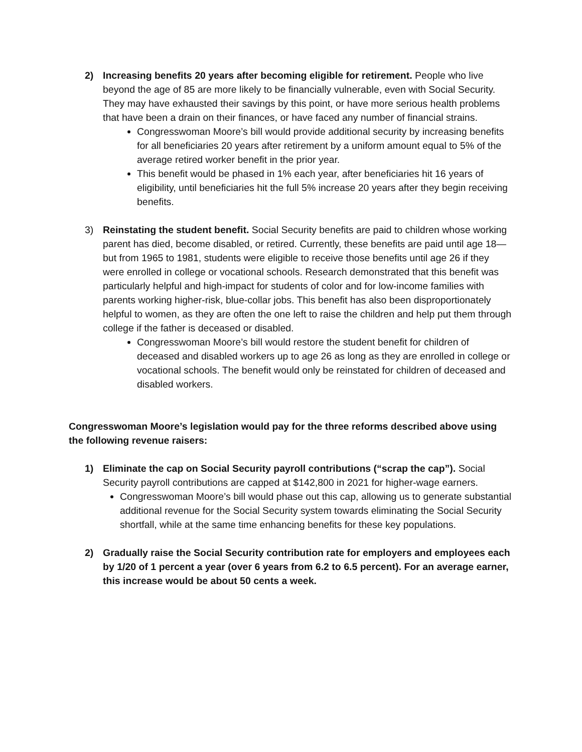2) Increasing benefits 20 years after becoming eligible for retirement. People who live beyond the age of 85 are more likely to be financially vulnerable, even with Social Security. They may have exhausted their savings by this point, or have more serious health problems that have been a drain on their finances, or have faced any number of financial strains.
Congresswoman Moore’s bill would provide additional security by increasing benefits for all beneficiaries 20 years after retirement by a uniform amount equal to 5% of the average retired worker benefit in the prior year.
This benefit would be phased in 1% each year, after beneficiaries hit 16 years of eligibility, until beneficiaries hit the full 5% increase 20 years after they begin receiving benefits.
3) Reinstating the student benefit. Social Security benefits are paid to children whose working parent has died, become disabled, or retired. Currently, these benefits are paid until age 18—but from 1965 to 1981, students were eligible to receive those benefits until age 26 if they were enrolled in college or vocational schools. Research demonstrated that this benefit was particularly helpful and high-impact for students of color and for low-income families with parents working higher-risk, blue-collar jobs. This benefit has also been disproportionately helpful to women, as they are often the one left to raise the children and help put them through college if the father is deceased or disabled.
Congresswoman Moore’s bill would restore the student benefit for children of deceased and disabled workers up to age 26 as long as they are enrolled in college or vocational schools. The benefit would only be reinstated for children of deceased and disabled workers.
Congresswoman Moore’s legislation would pay for the three reforms described above using the following revenue raisers:
1) Eliminate the cap on Social Security payroll contributions (“scrap the cap”). Social Security payroll contributions are capped at $142,800 in 2021 for higher-wage earners.
Congresswoman Moore’s bill would phase out this cap, allowing us to generate substantial additional revenue for the Social Security system towards eliminating the Social Security shortfall, while at the same time enhancing benefits for these key populations.
2) Gradually raise the Social Security contribution rate for employers and employees each by 1/20 of 1 percent a year (over 6 years from 6.2 to 6.5 percent). For an average earner, this increase would be about 50 cents a week.